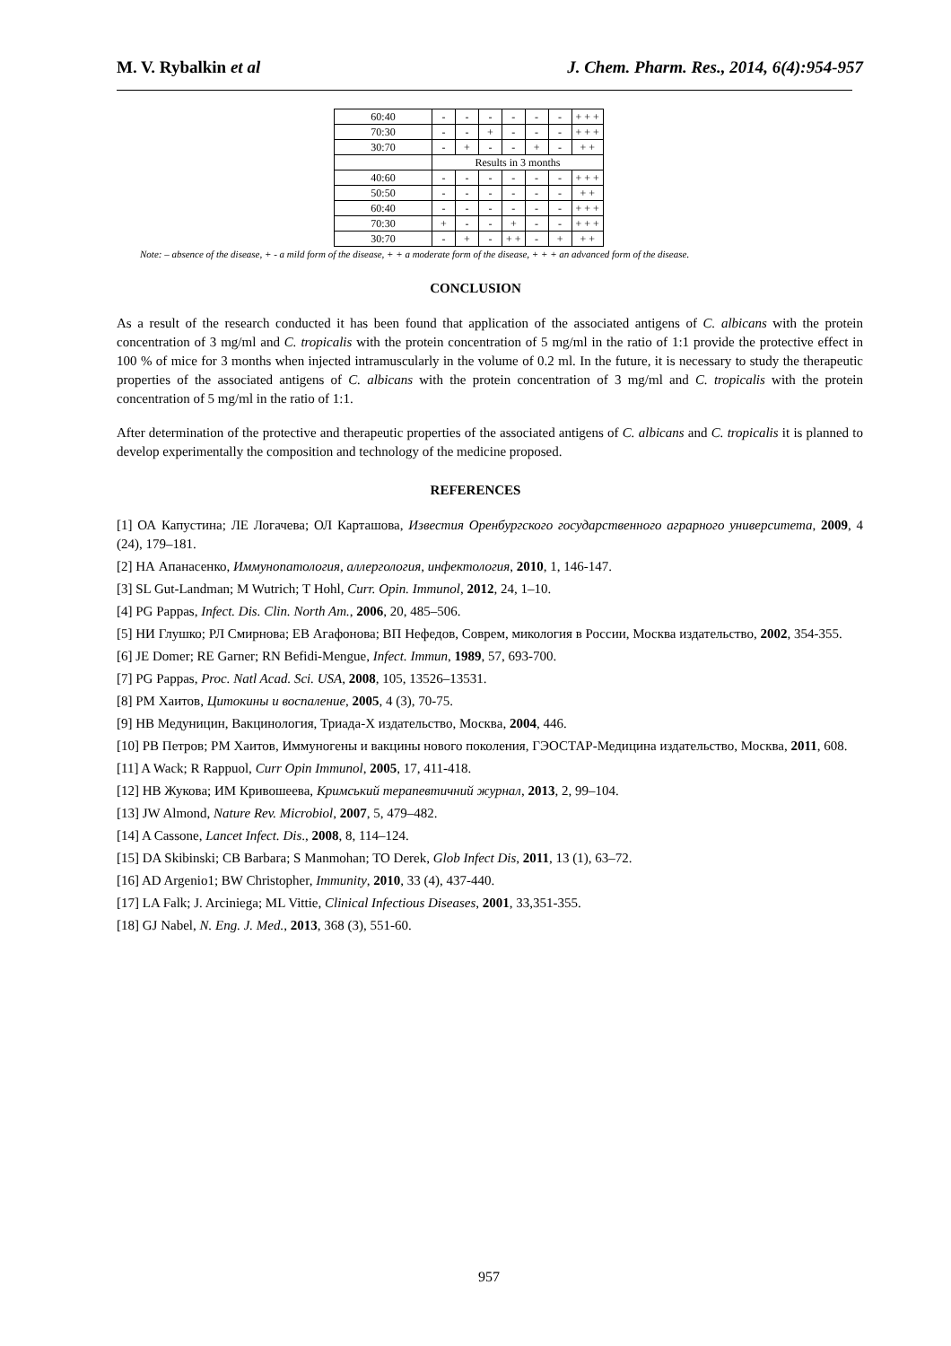M. V. Rybalkin et al J. Chem. Pharm. Res., 2014, 6(4):954-957
| 60:40 | - | - | - | - | - | - | + + + |
| 70:30 | - | - | + | - | - | - | + + + |
| 30:70 | - | + | - | - | + | - | + + |
| | Results in 3 months | | | | | | |
| 40:60 | - | - | - | - | - | - | + + + |
| 50:50 | - | - | - | - | - | - | + + |
| 60:40 | - | - | - | - | - | - | + + + |
| 70:30 | + | - | - | + | - | - | + + + |
| 30:70 | - | + | - | + + | - | + | + + |
Note: – absence of the disease, + - a mild form of the disease, + + a moderate form of the disease, + + + an advanced form of the disease.
CONCLUSION
As a result of the research conducted it has been found that application of the associated antigens of C. albicans with the protein concentration of 3 mg/ml and C. tropicalis with the protein concentration of 5 mg/ml in the ratio of 1:1 provide the protective effect in 100 % of mice for 3 months when injected intramuscularly in the volume of 0.2 ml. In the future, it is necessary to study the therapeutic properties of the associated antigens of C. albicans with the protein concentration of 3 mg/ml and C. tropicalis with the protein concentration of 5 mg/ml in the ratio of 1:1.
After determination of the protective and therapeutic properties of the associated antigens of C. albicans and C. tropicalis it is planned to develop experimentally the composition and technology of the medicine proposed.
REFERENCES
[1] ОА Капустина; ЛЕ Логачева; ОЛ Карташова, Известия Оренбургского государственного аграрного университета, 2009, 4 (24), 179–181.
[2] НА Апанасенко, Иммунопатология, аллергология, инфектология, 2010, 1, 146-147.
[3] SL Gut-Landman; M Wutrich; T Hohl, Curr. Opin. Immunol, 2012, 24, 1–10.
[4] PG Pappas, Infect. Dis. Clin. North Am., 2006, 20, 485–506.
[5] НИ Глушко; РЛ Смирнова; ЕВ Агафонова; ВП Нефедов, Соврем, микология в России, Москва издательство, 2002, 354-355.
[6] JE Domer; RE Garner; RN Befidi-Mengue, Infect. Immun, 1989, 57, 693-700.
[7] PG Pappas, Proc. Natl Acad. Sci. USA, 2008, 105, 13526–13531.
[8] РМ Хаитов, Цитокины и воспаление, 2005, 4 (3), 70-75.
[9] НВ Медуницин, Вакцинология, Триада-Х издательство, Москва, 2004, 446.
[10] РВ Петров; РМ Хаитов, Иммуногены и вакцины нового поколения, ГЭОСТАР-Медицина издательство, Москва, 2011, 608.
[11] A Wack; R Rappuol, Curr Opin Immunol, 2005, 17, 411-418.
[12] НВ Жукова; ИМ Кривошеева, Кримський терапевтичний журнал, 2013, 2, 99–104.
[13] JW Almond, Nature Rev. Microbiol, 2007, 5, 479–482.
[14] A Cassone, Lancet Infect. Dis., 2008, 8, 114–124.
[15] DA Skibinski; CB Barbara; S Manmohan; TO Derek, Glob Infect Dis, 2011, 13 (1), 63–72.
[16] AD Argenio1; BW Christopher, Immunity, 2010, 33 (4), 437-440.
[17] LA Falk; J. Arciniega; ML Vittie, Clinical Infectious Diseases, 2001, 33,351-355.
[18] GJ Nabel, N. Eng. J. Med., 2013, 368 (3), 551-60.
957